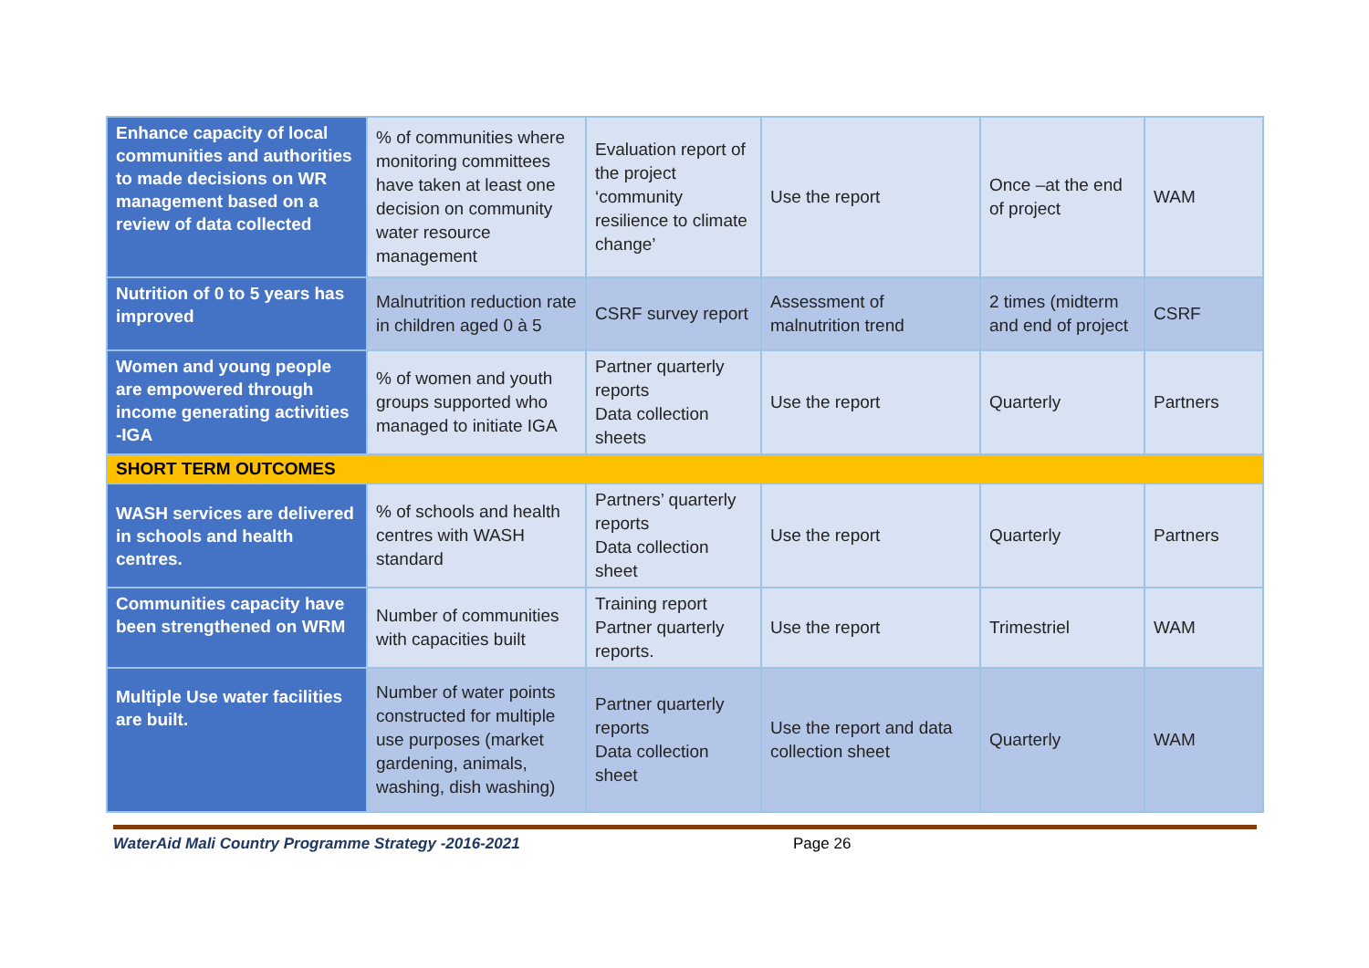| Enhance capacity of local communities and authorities to made decisions on WR management based on a review of data collected | % of communities where monitoring committees have taken at least one decision on community water resource management | Evaluation report of the project ‘community resilience to climate change’ | Use the report | Once –at the end of project | WAM |
| Nutrition of 0 to 5 years has improved | Malnutrition reduction rate in children aged 0 à 5 | CSRF survey report | Assessment of malnutrition trend | 2 times (midterm and end of project | CSRF |
| Women and young people are empowered through income generating activities -IGA | % of women and youth groups supported who managed to initiate IGA | Partner quarterly reports Data collection sheets | Use the report | Quarterly | Partners |
| SHORT TERM OUTCOMES | | | | | |
| WASH services are delivered in schools and health centres. | % of schools and health centres with WASH standard | Partners’ quarterly reports Data collection sheet | Use the report | Quarterly | Partners |
| Communities capacity have been strengthened on WRM | Number of communities with capacities built | Training report Partner quarterly reports. | Use the report | Trimestriel | WAM |
| Multiple Use water facilities are built. | Number of water points constructed for multiple use purposes (market gardening, animals, washing, dish washing) | Partner quarterly reports Data collection sheet | Use the report and data collection sheet | Quarterly | WAM |
WaterAid Mali Country Programme Strategy -2016-2021 Page 26